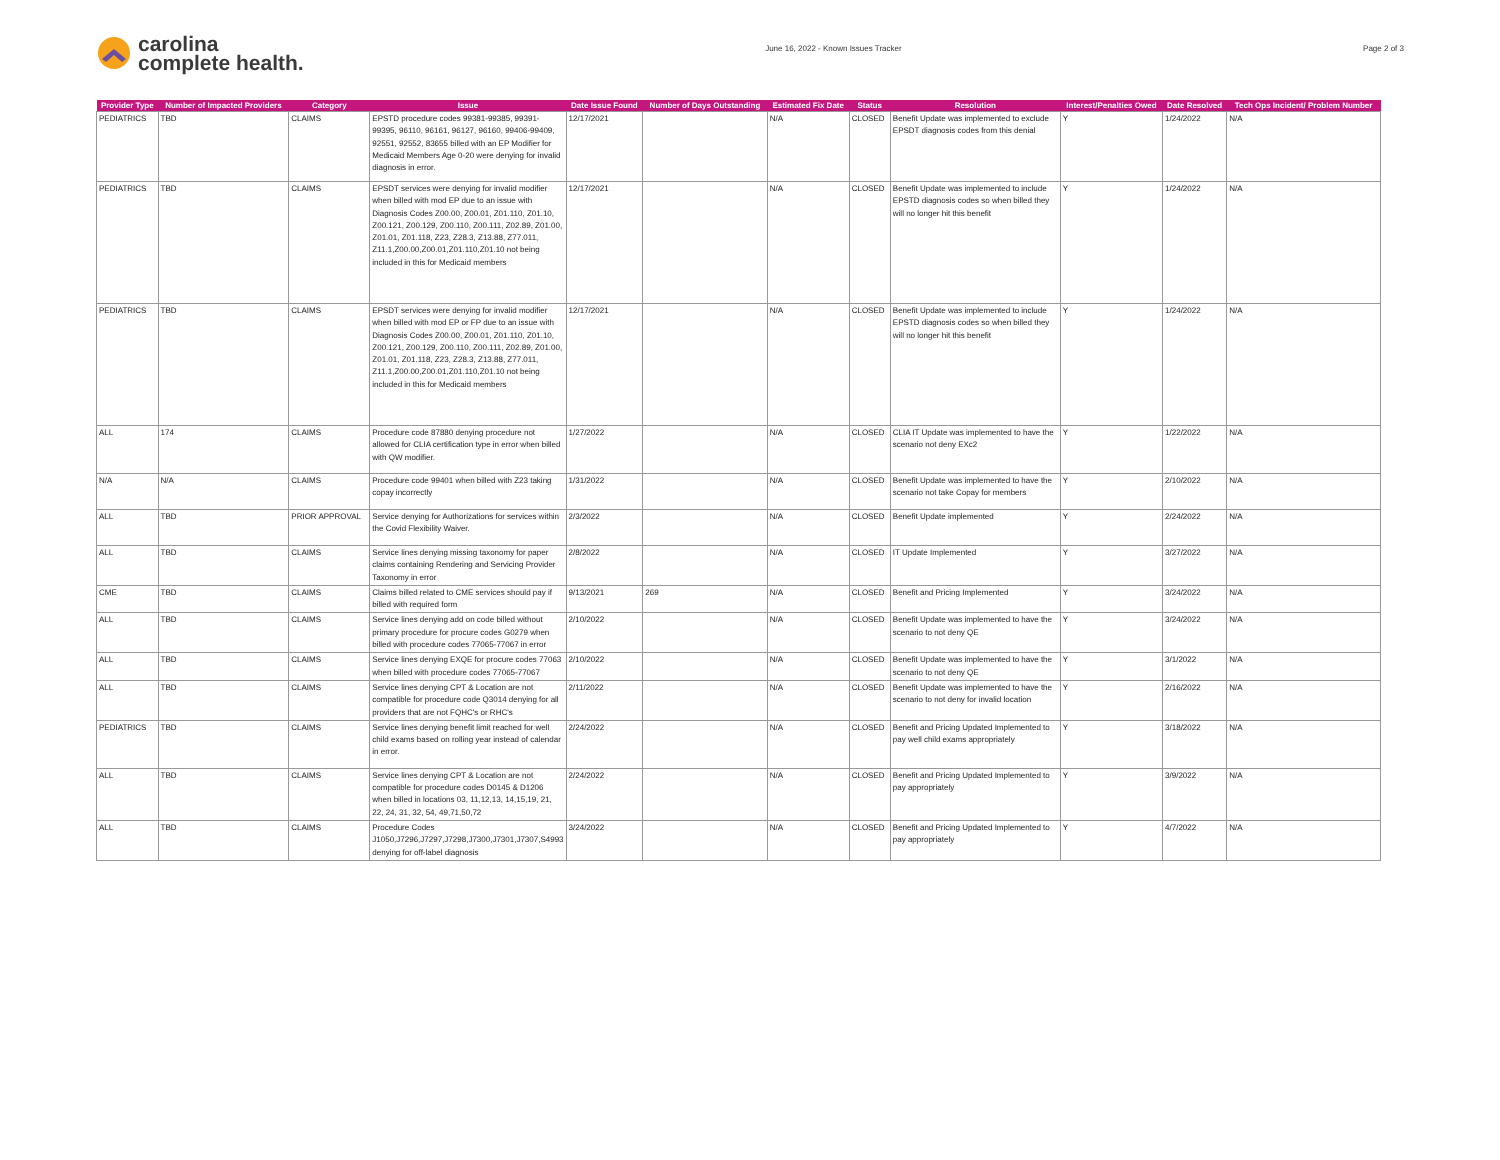carolina
complete health.
June 16, 2022 - Known Issues Tracker
Page 2 of 3
| Provider Type | Number of Impacted Providers | Category | Issue | Date Issue Found | Number of Days Outstanding | Estimated Fix Date | Status | Resolution | Interest/Penalties Owed | Date Resolved | Tech Ops Incident/ Problem Number |
| --- | --- | --- | --- | --- | --- | --- | --- | --- | --- | --- | --- |
| PEDIATRICS | TBD | CLAIMS | EPSTD procedure codes 99381-99385, 99391-99395, 96110, 96161, 96127, 96160, 99406-99409, 92551, 92552, 83655 billed with an EP Modifier for Medicaid Members Age 0-20 were denying for invalid diagnosis in error. | 12/17/2021 | | N/A | CLOSED | Benefit Update was implemented to exclude EPSDT diagnosis codes from this denial | Y | 1/24/2022 | N/A |
| PEDIATRICS | TBD | CLAIMS | EPSDT services were denying for invalid modifier when billed with mod EP due to an issue with Diagnosis Codes Z00.00, Z00.01, Z01.110, Z01.10, Z00.121, Z00.129, Z00.110, Z00.111, Z02.89, Z01.00, Z01.01, Z01.118, Z23, Z28.3, Z13.88, Z77.011, Z11.1,Z00.00,Z00.01,Z01.110,Z01.10 not being included in this for Medicaid members | 12/17/2021 | | N/A | CLOSED | Benefit Update was implemented to include EPSTD diagnosis codes so when billed they will no longer hit this benefit | Y | 1/24/2022 | N/A |
| PEDIATRICS | TBD | CLAIMS | EPSDT services were denying for invalid modifier when billed with mod EP or FP due to an issue with Diagnosis Codes Z00.00, Z00.01, Z01.110, Z01.10, Z00.121, Z00.129, Z00.110, Z00.111, Z02.89, Z01.00, Z01.01, Z01.118, Z23, Z28.3, Z13.88, Z77.011, Z11.1,Z00.00,Z00.01,Z01.110,Z01.10 not being included in this for Medicaid members | 12/17/2021 | | N/A | CLOSED | Benefit Update was implemented to include EPSTD diagnosis codes so when billed they will no longer hit this benefit | Y | 1/24/2022 | N/A |
| ALL | 174 | CLAIMS | Procedure code 87880 denying procedure not allowed for CLIA certification type in error when billed with QW modifier. | 1/27/2022 | | N/A | CLOSED | CLIA IT Update was implemented to have the scenario not deny EXc2 | Y | 1/22/2022 | N/A |
| N/A | N/A | CLAIMS | Procedure code 99401 when billed with Z23 taking copay incorrectly | 1/31/2022 | | N/A | CLOSED | Benefit Update was implemented to have the scenario not take Copay for members | Y | 2/10/2022 | N/A |
| ALL | TBD | PRIOR APPROVAL | Service denying for Authorizations for services within the Covid Flexibility Waiver. | 2/3/2022 | | N/A | CLOSED | Benefit Update implemented | Y | 2/24/2022 | N/A |
| ALL | TBD | CLAIMS | Service lines denying missing taxonomy for paper claims containing Rendering and Servicing Provider Taxonomy in error | 2/8/2022 | | N/A | CLOSED | IT Update Implemented | Y | 3/27/2022 | N/A |
| CME | TBD | CLAIMS | Claims billed related to CME services should pay if billed with required form | 9/13/2021 | 269 | N/A | CLOSED | Benefit and Pricing Implemented | Y | 3/24/2022 | N/A |
| ALL | TBD | CLAIMS | Service lines denying add on code billed without primary procedure for procure codes G0279 when billed with procedure codes 77065-77067 in error | 2/10/2022 | | N/A | CLOSED | Benefit Update was implemented to have the scenario to not deny QE | Y | 3/24/2022 | N/A |
| ALL | TBD | CLAIMS | Service lines denying EXQE for procure codes 77063 when billed with procedure codes 77065-77067 | 2/10/2022 | | N/A | CLOSED | Benefit Update was implemented to have the scenario to not deny QE | Y | 3/1/2022 | N/A |
| ALL | TBD | CLAIMS | Service lines denying CPT & Location are not compatible for procedure code Q3014 denying for all providers that are not FQHC's or RHC's | 2/11/2022 | | N/A | CLOSED | Benefit Update was implemented to have the scenario to not deny for invalid location | Y | 2/16/2022 | N/A |
| PEDIATRICS | TBD | CLAIMS | Service lines denying benefit limit reached for well child exams based on rolling year instead of calendar in error. | 2/24/2022 | | N/A | CLOSED | Benefit and Pricing Updated Implemented to pay well child exams appropriately | Y | 3/18/2022 | N/A |
| ALL | TBD | CLAIMS | Service lines denying CPT & Location are not compatible for procedure codes D0145 & D1206 when billed in locations 03, 11,12,13, 14,15,19, 21, 22, 24, 31, 32, 54, 49,71,50,72 | 2/24/2022 | | N/A | CLOSED | Benefit and Pricing Updated Implemented to pay appropriately | Y | 3/9/2022 | N/A |
| ALL | TBD | CLAIMS | Procedure Codes J1050,J7296,J7297,J7298,J7300,J7301,J7307,S4993 denying for off-label diagnosis | 3/24/2022 | | N/A | CLOSED | Benefit and Pricing Updated Implemented to pay appropriately | Y | 4/7/2022 | N/A |